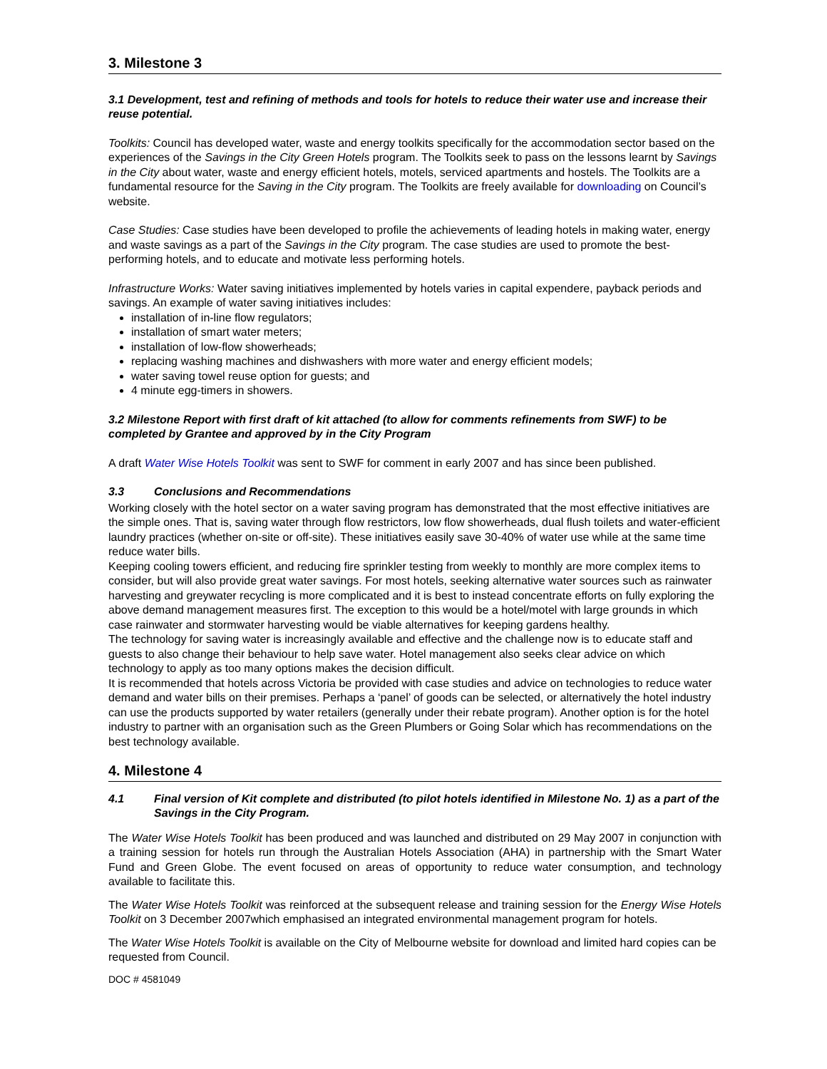3. Milestone 3
3.1 Development, test and refining of methods and tools for hotels to reduce their water use and increase their reuse potential.
Toolkits: Council has developed water, waste and energy toolkits specifically for the accommodation sector based on the experiences of the Savings in the City Green Hotels program. The Toolkits seek to pass on the lessons learnt by Savings in the City about water, waste and energy efficient hotels, motels, serviced apartments and hostels. The Toolkits are a fundamental resource for the Saving in the City program. The Toolkits are freely available for downloading on Council’s website.
Case Studies: Case studies have been developed to profile the achievements of leading hotels in making water, energy and waste savings as a part of the Savings in the City program. The case studies are used to promote the best-performing hotels, and to educate and motivate less performing hotels.
Infrastructure Works: Water saving initiatives implemented by hotels varies in capital expendere, payback periods and savings. An example of water saving initiatives includes:
installation of in-line flow regulators;
installation of smart water meters;
installation of low-flow showerheads;
replacing washing machines and dishwashers with more water and energy efficient models;
water saving towel reuse option for guests; and
4 minute egg-timers in showers.
3.2 Milestone Report with first draft of kit attached (to allow for comments refinements from SWF) to be completed by Grantee and approved by in the City Program
A draft Water Wise Hotels Toolkit was sent to SWF for comment in early 2007 and has since been published.
3.3 Conclusions and Recommendations
Working closely with the hotel sector on a water saving program has demonstrated that the most effective initiatives are the simple ones. That is, saving water through flow restrictors, low flow showerheads, dual flush toilets and water-efficient laundry practices (whether on-site or off-site). These initiatives easily save 30-40% of water use while at the same time reduce water bills.
Keeping cooling towers efficient, and reducing fire sprinkler testing from weekly to monthly are more complex items to consider, but will also provide great water savings. For most hotels, seeking alternative water sources such as rainwater harvesting and greywater recycling is more complicated and it is best to instead concentrate efforts on fully exploring the above demand management measures first. The exception to this would be a hotel/motel with large grounds in which case rainwater and stormwater harvesting would be viable alternatives for keeping gardens healthy.
The technology for saving water is increasingly available and effective and the challenge now is to educate staff and guests to also change their behaviour to help save water. Hotel management also seeks clear advice on which technology to apply as too many options makes the decision difficult.
It is recommended that hotels across Victoria be provided with case studies and advice on technologies to reduce water demand and water bills on their premises. Perhaps a ‘panel’ of goods can be selected, or alternatively the hotel industry can use the products supported by water retailers (generally under their rebate program). Another option is for the hotel industry to partner with an organisation such as the Green Plumbers or Going Solar which has recommendations on the best technology available.
4. Milestone 4
4.1 Final version of Kit complete and distributed (to pilot hotels identified in Milestone No. 1) as a part of the Savings in the City Program.
The Water Wise Hotels Toolkit has been produced and was launched and distributed on 29 May 2007 in conjunction with a training session for hotels run through the Australian Hotels Association (AHA) in partnership with the Smart Water Fund and Green Globe. The event focused on areas of opportunity to reduce water consumption, and technology available to facilitate this.
The Water Wise Hotels Toolkit was reinforced at the subsequent release and training session for the Energy Wise Hotels Toolkit on 3 December 2007which emphasised an integrated environmental management program for hotels.
The Water Wise Hotels Toolkit is available on the City of Melbourne website for download and limited hard copies can be requested from Council.
DOC # 4581049